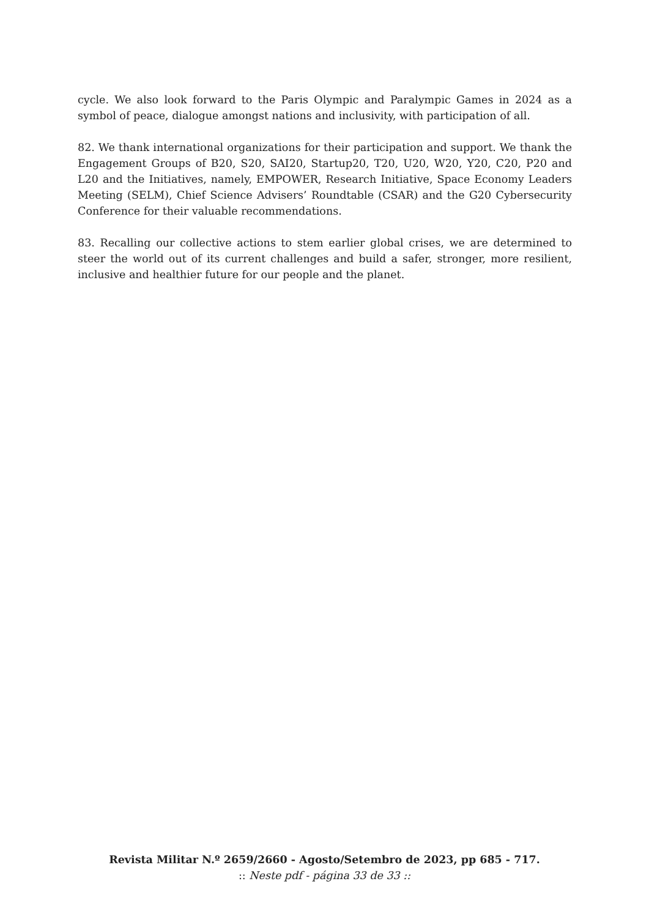cycle. We also look forward to the Paris Olympic and Paralympic Games in 2024 as a symbol of peace, dialogue amongst nations and inclusivity, with participation of all.
82. We thank international organizations for their participation and support. We thank the Engagement Groups of B20, S20, SAI20, Startup20, T20, U20, W20, Y20, C20, P20 and L20 and the Initiatives, namely, EMPOWER, Research Initiative, Space Economy Leaders Meeting (SELM), Chief Science Advisers’ Roundtable (CSAR) and the G20 Cybersecurity Conference for their valuable recommendations.
83. Recalling our collective actions to stem earlier global crises, we are determined to steer the world out of its current challenges and build a safer, stronger, more resilient, inclusive and healthier future for our people and the planet.
Revista Militar N.º 2659/2660 - Agosto/Setembro de 2023, pp 685 - 717.
:: Neste pdf - página 33 de 33 ::